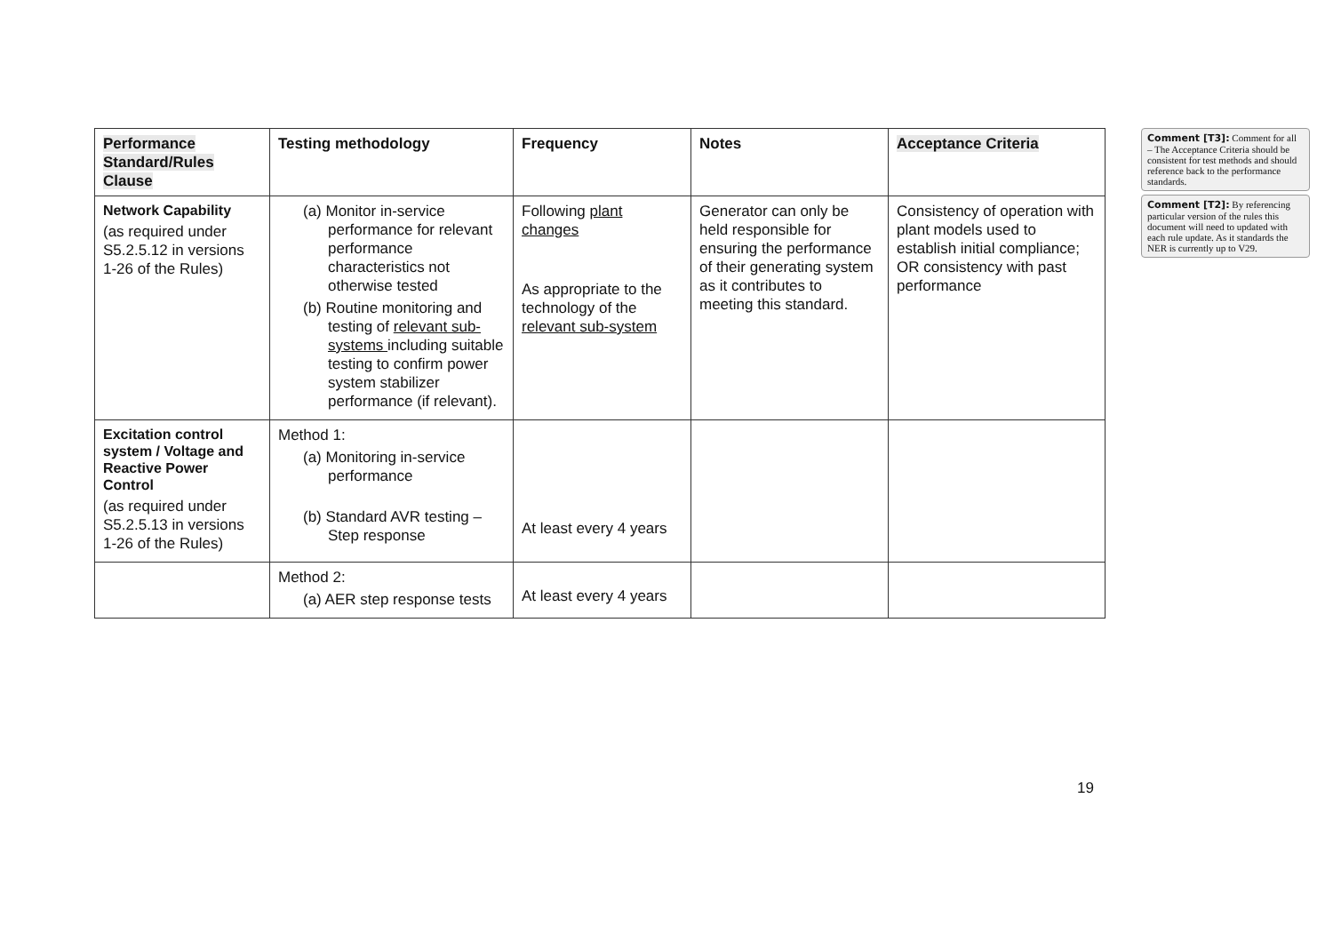| Performance Standard/Rules Clause | Testing methodology | Frequency | Notes | Acceptance Criteria |
| --- | --- | --- | --- | --- |
| Network Capability (as required under S5.2.5.12 in versions 1-26 of the Rules) | (a) Monitor in-service performance for relevant performance characteristics not otherwise tested (b) Routine monitoring and testing of relevant sub-systems including suitable testing to confirm power system stabilizer performance (if relevant). | Following plant changes As appropriate to the technology of the relevant sub-system | Generator can only be held responsible for ensuring the performance of their generating system as it contributes to meeting this standard. | Consistency of operation with plant models used to establish initial compliance; OR consistency with past performance |
| Excitation control system / Voltage and Reactive Power Control (as required under S5.2.5.13 in versions 1-26 of the Rules) | Method 1: (a) Monitoring in-service performance (b) Standard AVR testing – Step response | At least every 4 years | | |
| | Method 2: (a) AER step response tests | At least every 4 years | | |
Comment [T3]: Comment for all – The Acceptance Criteria should be consistent for test methods and should reference back to the performance standards.
Comment [T2]: By referencing particular version of the rules this document will need to updated with each rule update. As it standards the NER is currently up to V29.
19